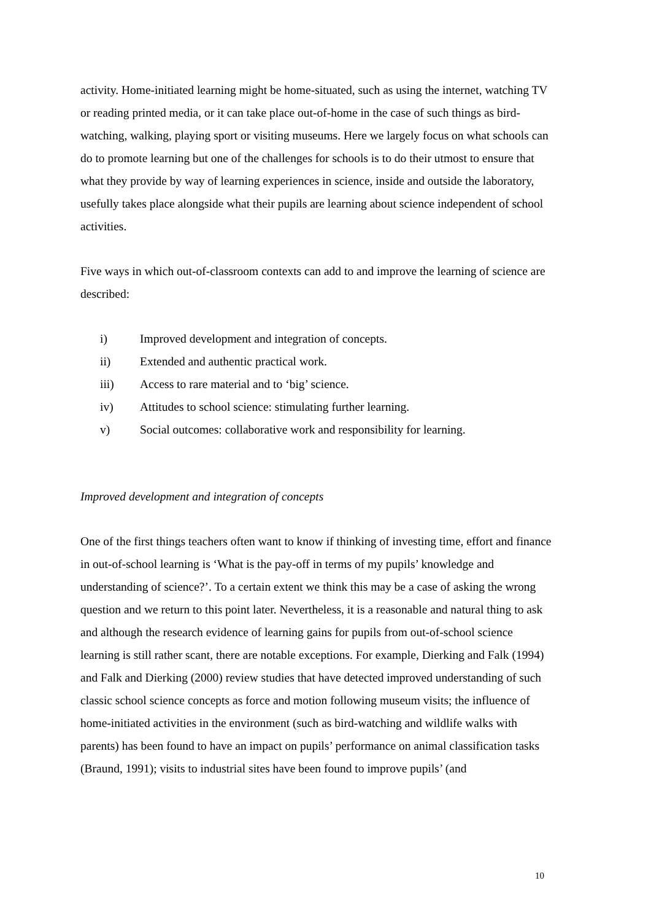activity. Home-initiated learning might be home-situated, such as using the internet, watching TV or reading printed media, or it can take place out-of-home in the case of such things as bird-watching, walking, playing sport or visiting museums. Here we largely focus on what schools can do to promote learning but one of the challenges for schools is to do their utmost to ensure that what they provide by way of learning experiences in science, inside and outside the laboratory, usefully takes place alongside what their pupils are learning about science independent of school activities.
Five ways in which out-of-classroom contexts can add to and improve the learning of science are described:
i) Improved development and integration of concepts.
ii) Extended and authentic practical work.
iii) Access to rare material and to ‘big’ science.
iv) Attitudes to school science: stimulating further learning.
v) Social outcomes: collaborative work and responsibility for learning.
Improved development and integration of concepts
One of the first things teachers often want to know if thinking of investing time, effort and finance in out-of-school learning is ‘What is the pay-off in terms of my pupils’ knowledge and understanding of science?’. To a certain extent we think this may be a case of asking the wrong question and we return to this point later. Nevertheless, it is a reasonable and natural thing to ask and although the research evidence of learning gains for pupils from out-of-school science learning is still rather scant, there are notable exceptions. For example, Dierking and Falk (1994) and Falk and Dierking (2000) review studies that have detected improved understanding of such classic school science concepts as force and motion following museum visits; the influence of home-initiated activities in the environment (such as bird-watching and wildlife walks with parents) has been found to have an impact on pupils’ performance on animal classification tasks (Braund, 1991); visits to industrial sites have been found to improve pupils’ (and
10